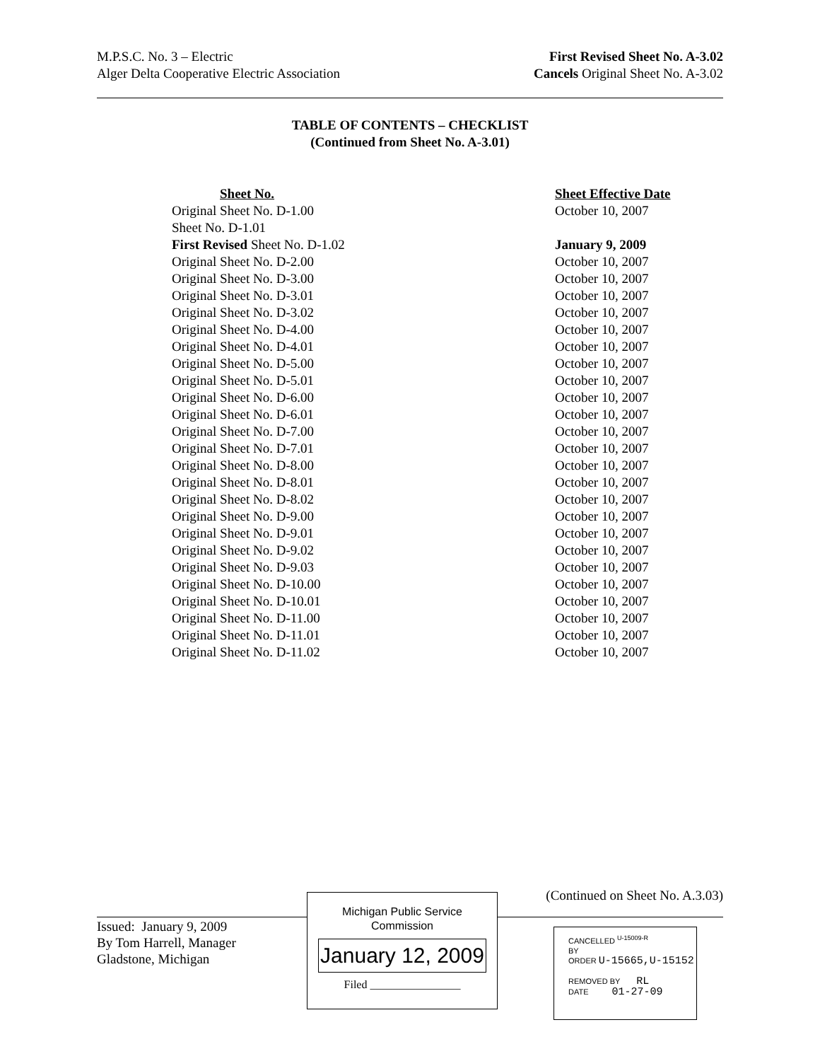M.P.S.C. No. 3 – Electric
Alger Delta Cooperative Electric Association
First Revised Sheet No. A-3.02
Cancels Original Sheet No. A-3.02
TABLE OF CONTENTS – CHECKLIST
(Continued from Sheet No. A-3.01)
| Sheet No. | Sheet Effective Date |
| --- | --- |
| Original Sheet No. D-1.00 | October 10, 2007 |
| Sheet No. D-1.01 | |
| First Revised Sheet No. D-1.02 | January 9, 2009 |
| Original Sheet No. D-2.00 | October 10, 2007 |
| Original Sheet No. D-3.00 | October 10, 2007 |
| Original Sheet No. D-3.01 | October 10, 2007 |
| Original Sheet No. D-3.02 | October 10, 2007 |
| Original Sheet No. D-4.00 | October 10, 2007 |
| Original Sheet No. D-4.01 | October 10, 2007 |
| Original Sheet No. D-5.00 | October 10, 2007 |
| Original Sheet No. D-5.01 | October 10, 2007 |
| Original Sheet No. D-6.00 | October 10, 2007 |
| Original Sheet No. D-6.01 | October 10, 2007 |
| Original Sheet No. D-7.00 | October 10, 2007 |
| Original Sheet No. D-7.01 | October 10, 2007 |
| Original Sheet No. D-8.00 | October 10, 2007 |
| Original Sheet No. D-8.01 | October 10, 2007 |
| Original Sheet No. D-8.02 | October 10, 2007 |
| Original Sheet No. D-9.00 | October 10, 2007 |
| Original Sheet No. D-9.01 | October 10, 2007 |
| Original Sheet No. D-9.02 | October 10, 2007 |
| Original Sheet No. D-9.03 | October 10, 2007 |
| Original Sheet No. D-10.00 | October 10, 2007 |
| Original Sheet No. D-10.01 | October 10, 2007 |
| Original Sheet No. D-11.00 | October 10, 2007 |
| Original Sheet No. D-11.01 | October 10, 2007 |
| Original Sheet No. D-11.02 | October 10, 2007 |
(Continued on Sheet No. A.3.03)
Issued: January 9, 2009
By Tom Harrell, Manager
Gladstone, Michigan
Michigan Public Service
Commission
January 12, 2009
Filed ________________
CANCELLED <sup>U-15009-R</sup>
BY
ORDER U-15665,U-15152
REMOVED BY RL
DATE 01-27-09